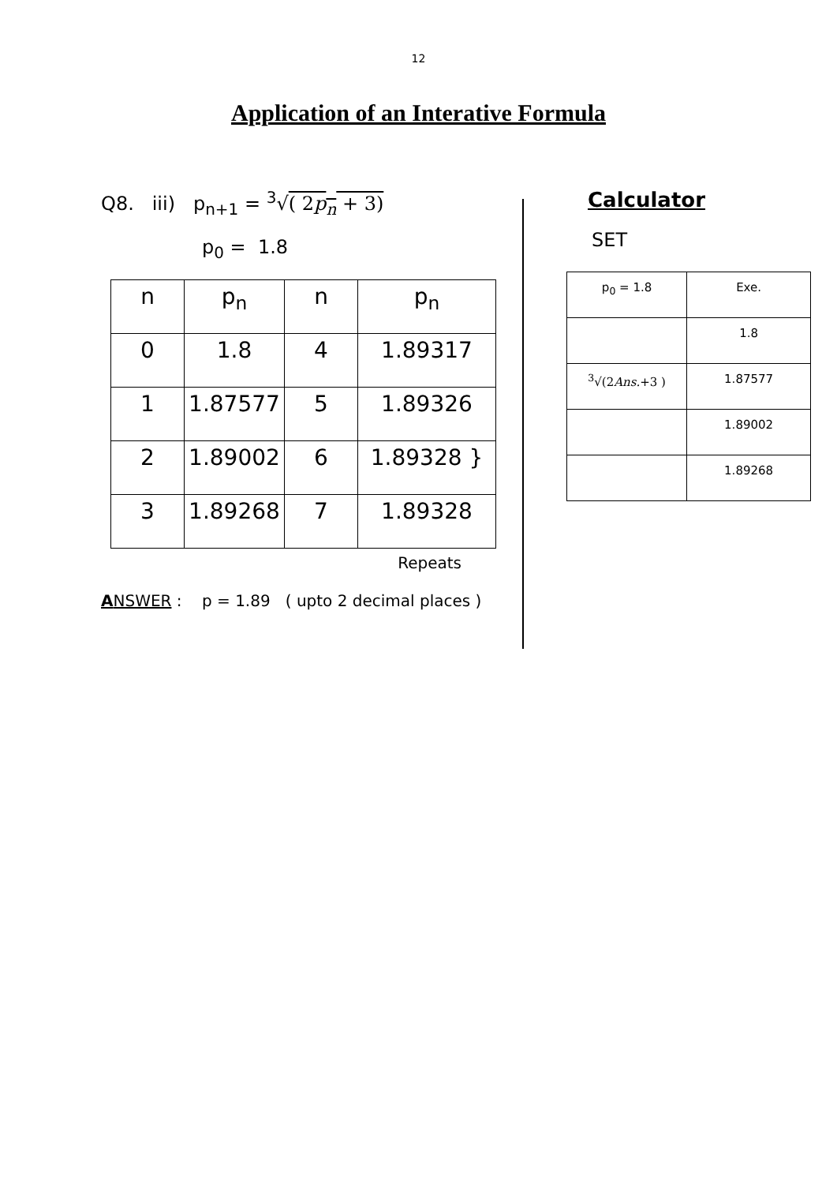12
Application of an Interative Formula
Q8. iii) p<sub>n+1</sub> = <sup>3</sup>√( 2p<sub>n</sub> + 3)
p<sub>0</sub> = 1.8
| n | p<sub>n</sub> | n | p<sub>n</sub> |
| 0 | 1.8 | 4 | 1.89317 |
| 1 | 1.87577 | 5 | 1.89326 |
| 2 | 1.89002 | 6 | 1.89328 } |
| 3 | 1.89268 | 7 | 1.89328 |
Repeats
ANSWER : p = 1.89 ( upto 2 decimal places )
Calculator
SET
| p<sub>0</sub> = 1.8 | Exe. |
| | 1.8 |
| <sup>3</sup>√(2 Ans. +3 ) | 1.87577 |
| | 1.89002 |
| | 1.89268 |